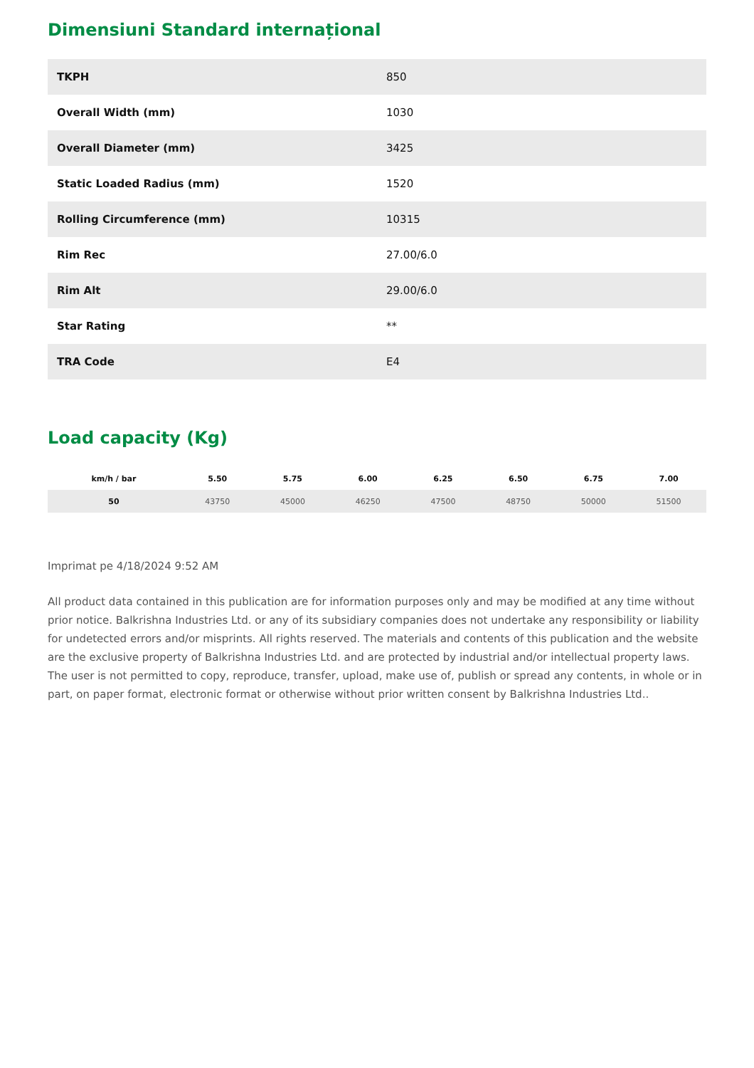Dimensiuni Standard internațional
| TKPH | 850 |
| Overall Width (mm) | 1030 |
| Overall Diameter (mm) | 3425 |
| Static Loaded Radius (mm) | 1520 |
| Rolling Circumference (mm) | 10315 |
| Rim Rec | 27.00/6.0 |
| Rim Alt | 29.00/6.0 |
| Star Rating | ** |
| TRA Code | E4 |
Load capacity (Kg)
| km/h / bar | 5.50 | 5.75 | 6.00 | 6.25 | 6.50 | 6.75 | 7.00 |
| --- | --- | --- | --- | --- | --- | --- | --- |
| 50 | 43750 | 45000 | 46250 | 47500 | 48750 | 50000 | 51500 |
Imprimat pe 4/18/2024 9:52 AM
All product data contained in this publication are for information purposes only and may be modified at any time without prior notice. Balkrishna Industries Ltd. or any of its subsidiary companies does not undertake any responsibility or liability for undetected errors and/or misprints. All rights reserved. The materials and contents of this publication and the website are the exclusive property of Balkrishna Industries Ltd. and are protected by industrial and/or intellectual property laws. The user is not permitted to copy, reproduce, transfer, upload, make use of, publish or spread any contents, in whole or in part, on paper format, electronic format or otherwise without prior written consent by Balkrishna Industries Ltd..